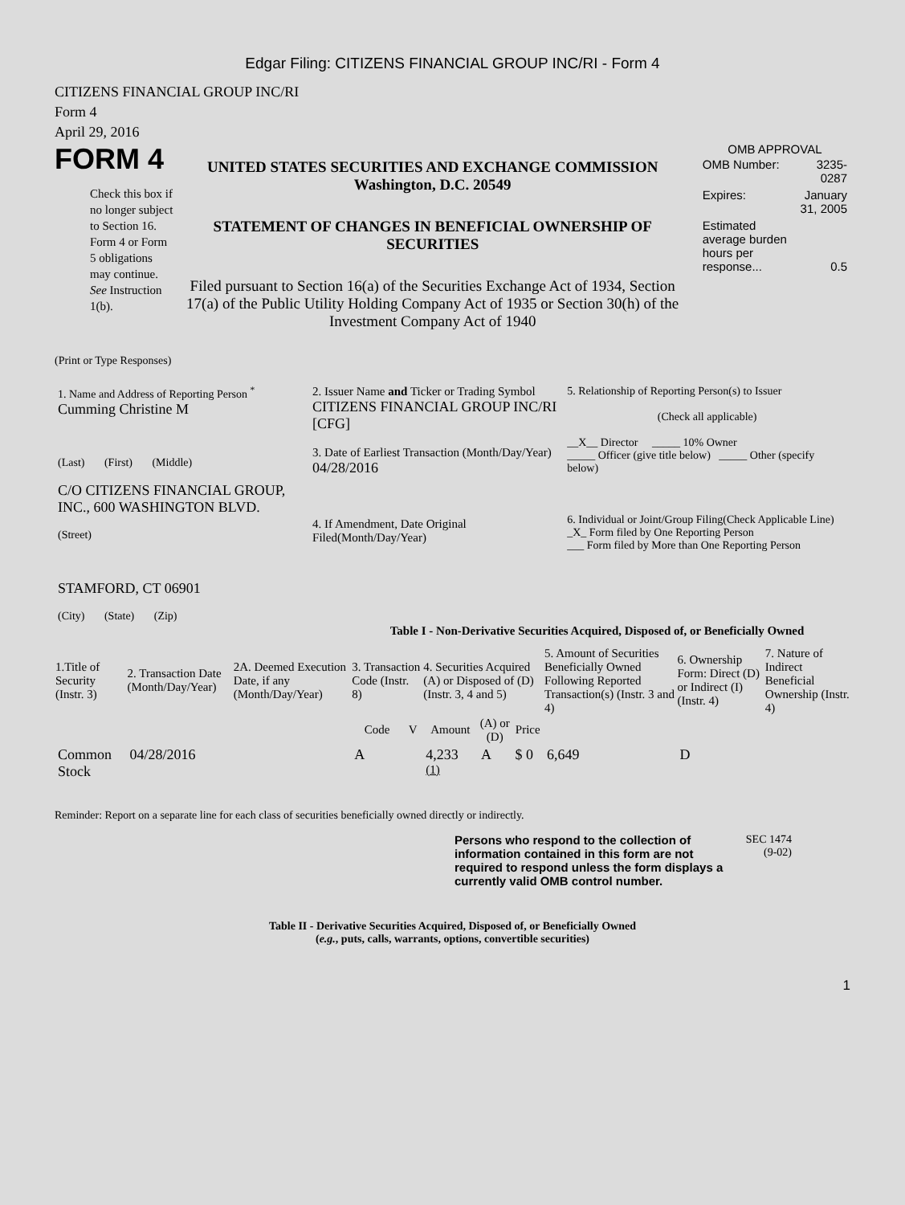Edgar Filing: CITIZENS FINANCIAL GROUP INC/RI - Form 4
CITIZENS FINANCIAL GROUP INC/RI
Form 4
April 29, 2016
FORM 4
Check this box if no longer subject to Section 16. Form 4 or Form 5 obligations may continue. See Instruction 1(b).
UNITED STATES SECURITIES AND EXCHANGE COMMISSION
Washington, D.C. 20549
STATEMENT OF CHANGES IN BENEFICIAL OWNERSHIP OF SECURITIES
Filed pursuant to Section 16(a) of the Securities Exchange Act of 1934, Section 17(a) of the Public Utility Holding Company Act of 1935 or Section 30(h) of the Investment Company Act of 1940
OMB APPROVAL
| OMB Number: | 3235-0287 |
| Expires: | January 31, 2005 |
| Estimated average burden hours per response... | 0.5 |
(Print or Type Responses)
| 1. Name and Address of Reporting Person <sup>*</sup> Cumming Christine M (Last) (First) (Middle) C/O CITIZENS FINANCIAL GROUP, INC., 600 WASHINGTON BLVD. (Street) STAMFORD, CT 06901 (City) (State) (Zip) | 2. Issuer Name and Ticker or Trading Symbol CITIZENS FINANCIAL GROUP INC/RI [CFG] 3. Date of Earliest Transaction (Month/Day/Year) 04/28/2016 4. If Amendment, Date Original Filed(Month/Day/Year) | 5. Relationship of Reporting Person(s) to Issuer (Check all applicable) __X__ Director _____ 10% Owner _____ Officer (give title below) _____ Other (specify below) 6. Individual or Joint/Group Filing(Check Applicable Line) _X_ Form filed by One Reporting Person ___ Form filed by More than One Reporting Person |
Table I - Non-Derivative Securities Acquired, Disposed of, or Beneficially Owned
| 1.Title of Security (Instr. 3) | 2. Transaction Date (Month/Day/Year) | 2A. Deemed Execution Date, if any (Month/Day/Year) | 3. Transaction Code (Instr. 8) | | 4. Securities Acquired (A) or Disposed of (D) (Instr. 3, 4 and 5) | | | 5. Amount of Securities Beneficially Owned Following Reported Transaction(s) (Instr. 3 and 4) | 6. Ownership Form: Direct (D) or Indirect (I) (Instr. 4) | 7. Nature of Indirect Beneficial Ownership (Instr. 4) |
| --- | --- | --- | --- | --- | --- | --- | --- | --- | --- | --- |
| | | | Code | V | Amount | (A) or (D) | Price | | | |
| Common Stock | 04/28/2016 | | A | | 4,233 <sup>(1)</sup> | A | $ 0 | 6,649 | D | |
Reminder: Report on a separate line for each class of securities beneficially owned directly or indirectly.
Persons who respond to the collection of information contained in this form are not required to respond unless the form displays a currently valid OMB control number.
SEC 1474
(9-02)
Table II - Derivative Securities Acquired, Disposed of, or Beneficially Owned
(e.g., puts, calls, warrants, options, convertible securities)
1